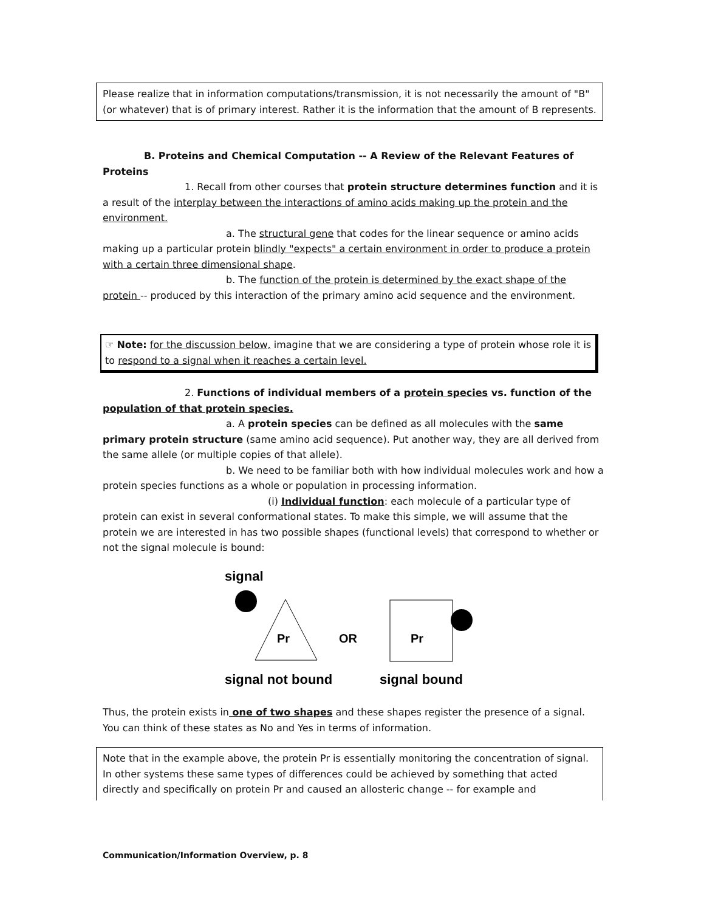Please realize that in information computations/transmission, it is not necessarily the amount of "B" (or whatever) that is of primary interest. Rather it is the information that the amount of B represents.
B. Proteins and Chemical Computation -- A Review of the Relevant Features of Proteins
1. Recall from other courses that protein structure determines function and it is a result of the interplay between the interactions of amino acids making up the protein and the environment.
a. The structural gene that codes for the linear sequence or amino acids making up a particular protein blindly "expects" a certain environment in order to produce a protein with a certain three dimensional shape.
b. The function of the protein is determined by the exact shape of the protein -- produced by this interaction of the primary amino acid sequence and the environment.
☞ Note: for the discussion below, imagine that we are considering a type of protein whose role it is to respond to a signal when it reaches a certain level.
2. Functions of individual members of a protein species vs. function of the population of that protein species.
a. A protein species can be defined as all molecules with the same primary protein structure (same amino acid sequence). Put another way, they are all derived from the same allele (or multiple copies of that allele).
b. We need to be familiar both with how individual molecules work and how a protein species functions as a whole or population in processing information.
(i) Individual function: each molecule of a particular type of protein can exist in several conformational states. To make this simple, we will assume that the protein we are interested in has two possible shapes (functional levels) that correspond to whether or not the signal molecule is bound:
signal
Pr
OR
Pr
signal not bound
signal bound
Thus, the protein exists in one of two shapes and these shapes register the presence of a signal. You can think of these states as No and Yes in terms of information.
Note that in the example above, the protein Pr is essentially monitoring the concentration of signal. In other systems these same types of differences could be achieved by something that acted directly and specifically on protein Pr and caused an allosteric change -- for example and
Communication/Information Overview, p. 8